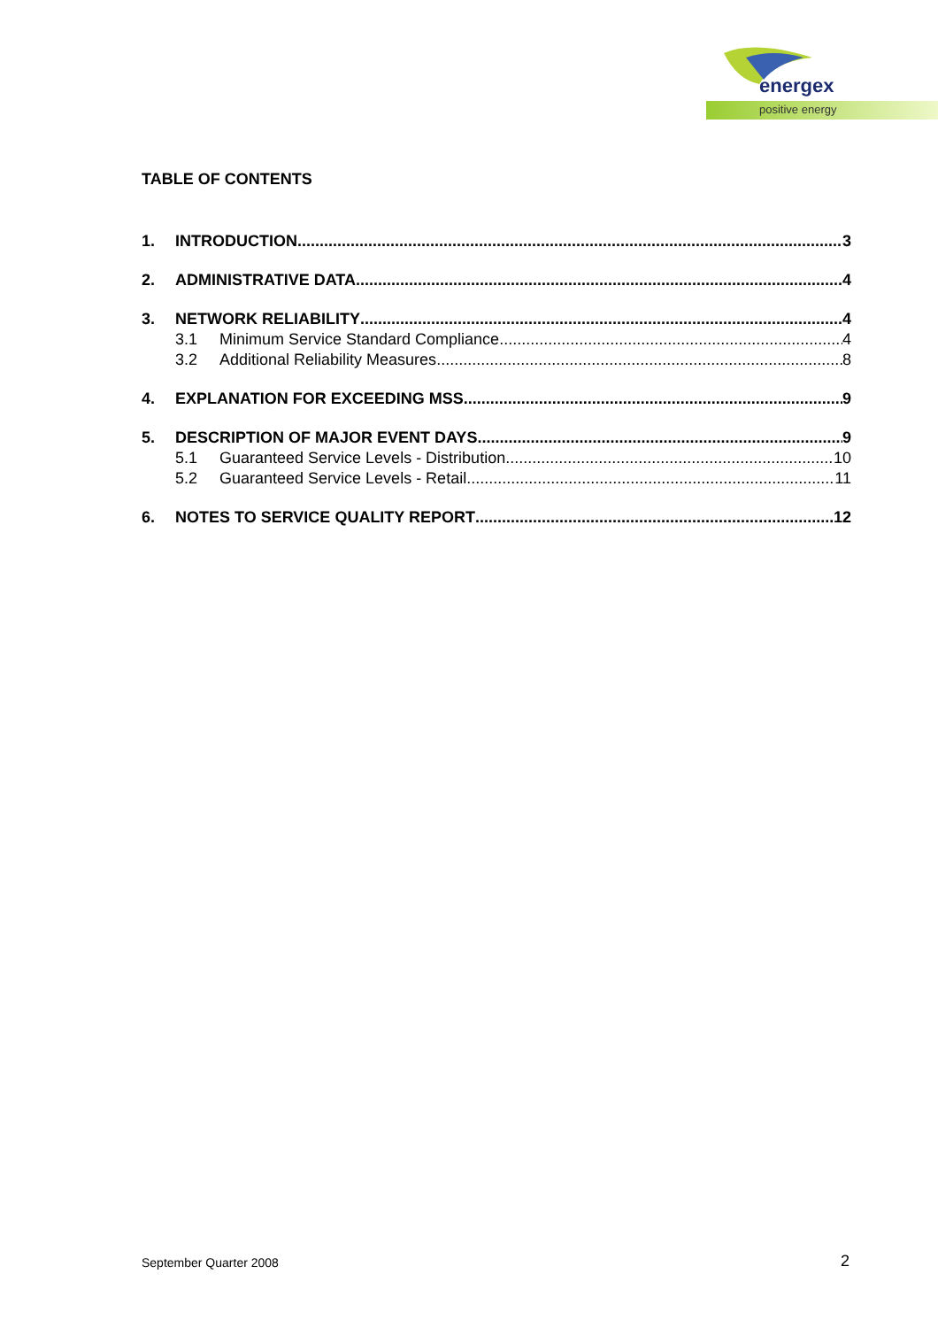energex
positive energy
TABLE OF CONTENTS
1. INTRODUCTION 3
2. ADMINISTRATIVE DATA 4
3. NETWORK RELIABILITY 4
3.1 Minimum Service Standard Compliance 4
3.2 Additional Reliability Measures 8
4. EXPLANATION FOR EXCEEDING MSS 9
5. DESCRIPTION OF MAJOR EVENT DAYS 9
5.1 Guaranteed Service Levels - Distribution 10
5.2 Guaranteed Service Levels - Retail 11
6. NOTES TO SERVICE QUALITY REPORT 12
September Quarter 2008 2